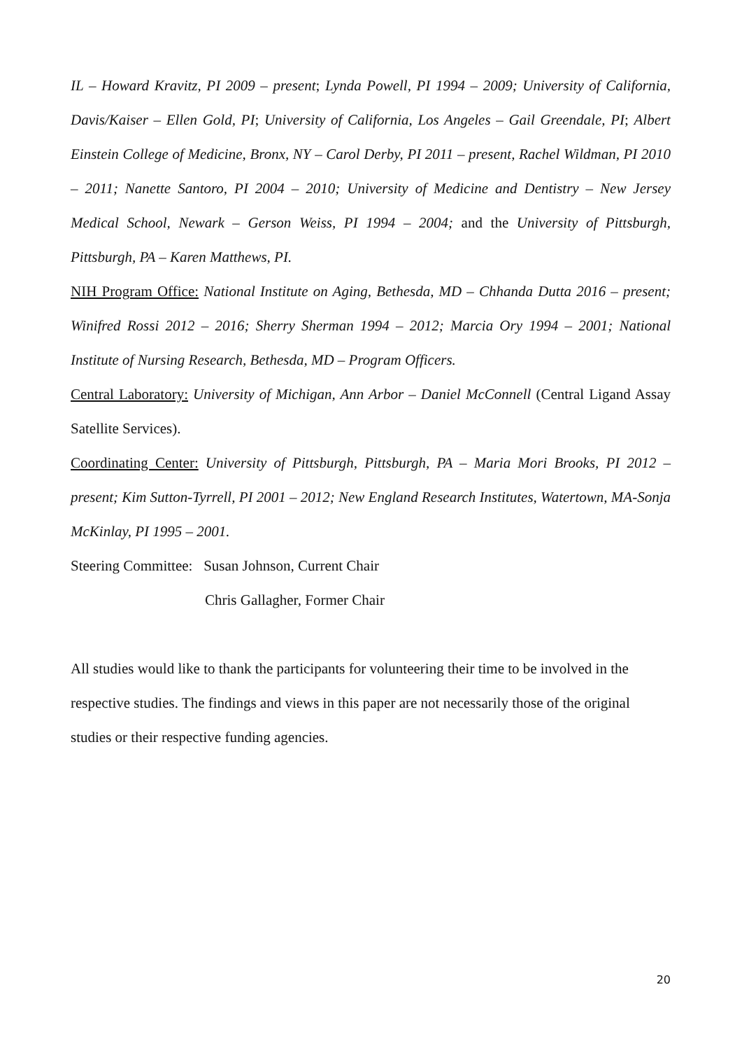IL – Howard Kravitz, PI 2009 – present; Lynda Powell, PI 1994 – 2009; University of California, Davis/Kaiser – Ellen Gold, PI; University of California, Los Angeles – Gail Greendale, PI; Albert Einstein College of Medicine, Bronx, NY – Carol Derby, PI 2011 – present, Rachel Wildman, PI 2010 – 2011; Nanette Santoro, PI 2004 – 2010; University of Medicine and Dentistry – New Jersey Medical School, Newark – Gerson Weiss, PI 1994 – 2004; and the University of Pittsburgh, Pittsburgh, PA – Karen Matthews, PI.
NIH Program Office: National Institute on Aging, Bethesda, MD – Chhanda Dutta 2016 – present; Winifred Rossi 2012 – 2016; Sherry Sherman 1994 – 2012; Marcia Ory 1994 – 2001; National Institute of Nursing Research, Bethesda, MD – Program Officers.
Central Laboratory: University of Michigan, Ann Arbor – Daniel McConnell (Central Ligand Assay Satellite Services).
Coordinating Center: University of Pittsburgh, Pittsburgh, PA – Maria Mori Brooks, PI 2012 – present; Kim Sutton-Tyrrell, PI 2001 – 2012; New England Research Institutes, Watertown, MA-Sonja McKinlay, PI 1995 – 2001.
Steering Committee: Susan Johnson, Current Chair
Chris Gallagher, Former Chair
All studies would like to thank the participants for volunteering their time to be involved in the respective studies. The findings and views in this paper are not necessarily those of the original studies or their respective funding agencies.
20